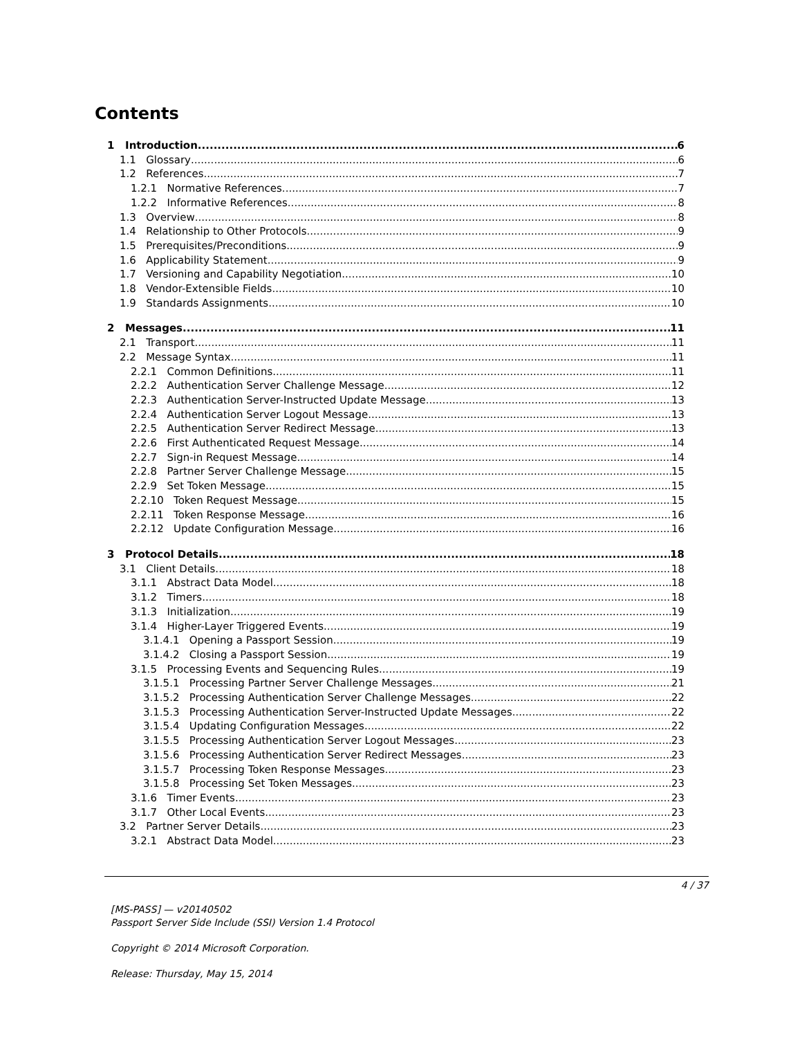Contents
1 Introduction 6
1.1 Glossary 6
1.2 References 7
1.2.1 Normative References 7
1.2.2 Informative References 8
1.3 Overview 8
1.4 Relationship to Other Protocols 9
1.5 Prerequisites/Preconditions 9
1.6 Applicability Statement 9
1.7 Versioning and Capability Negotiation 10
1.8 Vendor-Extensible Fields 10
1.9 Standards Assignments 10
2 Messages 11
2.1 Transport 11
2.2 Message Syntax 11
2.2.1 Common Definitions 11
2.2.2 Authentication Server Challenge Message 12
2.2.3 Authentication Server-Instructed Update Message 13
2.2.4 Authentication Server Logout Message 13
2.2.5 Authentication Server Redirect Message 13
2.2.6 First Authenticated Request Message 14
2.2.7 Sign-in Request Message 14
2.2.8 Partner Server Challenge Message 15
2.2.9 Set Token Message 15
2.2.10 Token Request Message 15
2.2.11 Token Response Message 16
2.2.12 Update Configuration Message 16
3 Protocol Details 18
3.1 Client Details 18
3.1.1 Abstract Data Model 18
3.1.2 Timers 18
3.1.3 Initialization 19
3.1.4 Higher-Layer Triggered Events 19
3.1.4.1 Opening a Passport Session 19
3.1.4.2 Closing a Passport Session 19
3.1.5 Processing Events and Sequencing Rules 19
3.1.5.1 Processing Partner Server Challenge Messages 21
3.1.5.2 Processing Authentication Server Challenge Messages 22
3.1.5.3 Processing Authentication Server-Instructed Update Messages 22
3.1.5.4 Updating Configuration Messages 22
3.1.5.5 Processing Authentication Server Logout Messages 23
3.1.5.6 Processing Authentication Server Redirect Messages 23
3.1.5.7 Processing Token Response Messages 23
3.1.5.8 Processing Set Token Messages 23
3.1.6 Timer Events 23
3.1.7 Other Local Events 23
3.2 Partner Server Details 23
3.2.1 Abstract Data Model 23
4 / 37
[MS-PASS] — v20140502
Passport Server Side Include (SSI) Version 1.4 Protocol
Copyright © 2014 Microsoft Corporation.
Release: Thursday, May 15, 2014